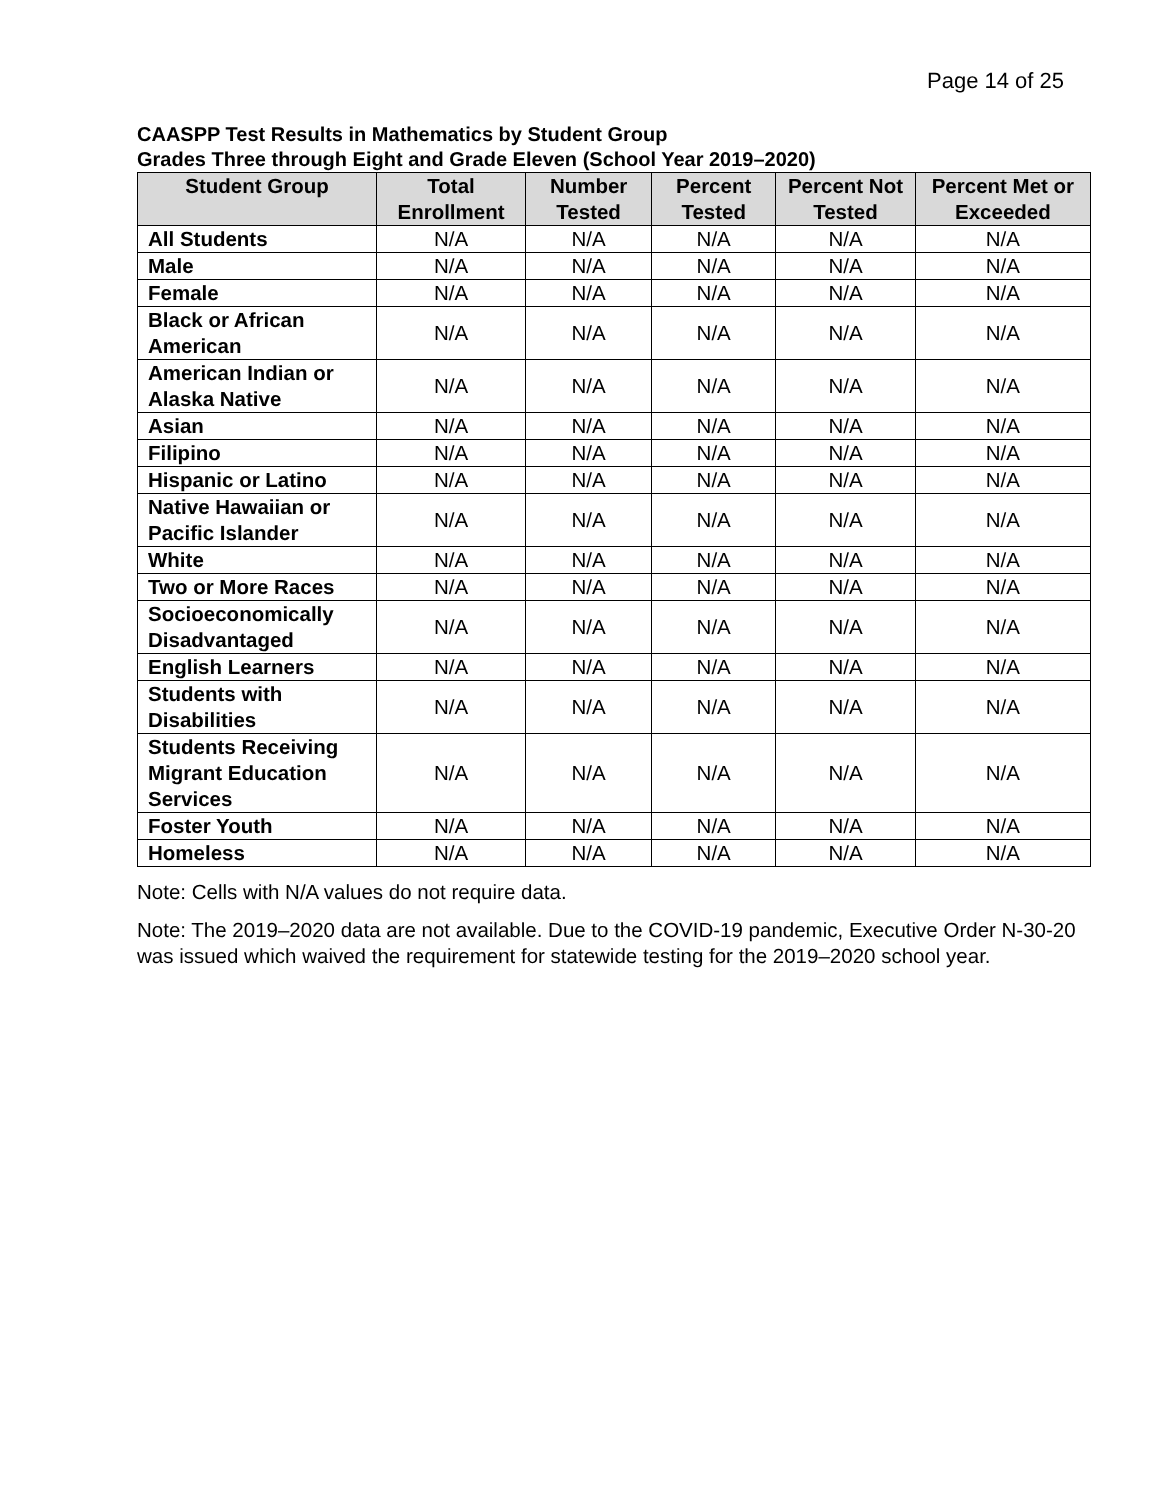Page 14 of 25
CAASPP Test Results in Mathematics by Student Group
Grades Three through Eight and Grade Eleven (School Year 2019–2020)
| Student Group | Total Enrollment | Number Tested | Percent Tested | Percent Not Tested | Percent Met or Exceeded |
| --- | --- | --- | --- | --- | --- |
| All Students | N/A | N/A | N/A | N/A | N/A |
| Male | N/A | N/A | N/A | N/A | N/A |
| Female | N/A | N/A | N/A | N/A | N/A |
| Black or African American | N/A | N/A | N/A | N/A | N/A |
| American Indian or Alaska Native | N/A | N/A | N/A | N/A | N/A |
| Asian | N/A | N/A | N/A | N/A | N/A |
| Filipino | N/A | N/A | N/A | N/A | N/A |
| Hispanic or Latino | N/A | N/A | N/A | N/A | N/A |
| Native Hawaiian or Pacific Islander | N/A | N/A | N/A | N/A | N/A |
| White | N/A | N/A | N/A | N/A | N/A |
| Two or More Races | N/A | N/A | N/A | N/A | N/A |
| Socioeconomically Disadvantaged | N/A | N/A | N/A | N/A | N/A |
| English Learners | N/A | N/A | N/A | N/A | N/A |
| Students with Disabilities | N/A | N/A | N/A | N/A | N/A |
| Students Receiving Migrant Education Services | N/A | N/A | N/A | N/A | N/A |
| Foster Youth | N/A | N/A | N/A | N/A | N/A |
| Homeless | N/A | N/A | N/A | N/A | N/A |
Note: Cells with N/A values do not require data.
Note: The 2019–2020 data are not available. Due to the COVID-19 pandemic, Executive Order N-30-20 was issued which waived the requirement for statewide testing for the 2019–2020 school year.